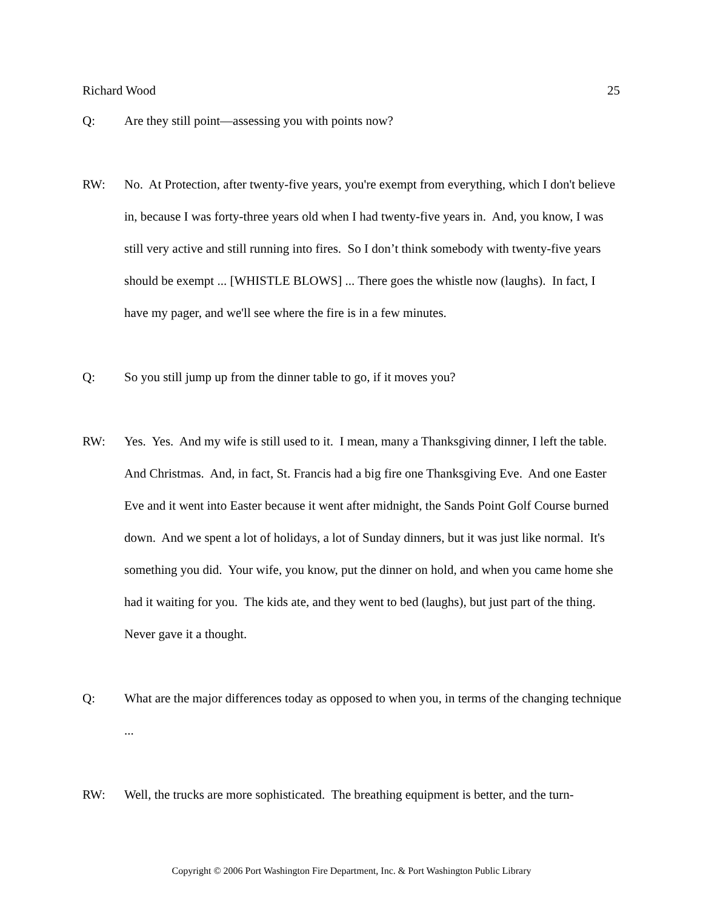Richard Wood 25
Q: Are they still point—assessing you with points now?
RW: No. At Protection, after twenty-five years, you're exempt from everything, which I don't believe in, because I was forty-three years old when I had twenty-five years in. And, you know, I was still very active and still running into fires. So I don’t think somebody with twenty-five years should be exempt ... [WHISTLE BLOWS] ... There goes the whistle now (laughs). In fact, I have my pager, and we'll see where the fire is in a few minutes.
Q: So you still jump up from the dinner table to go, if it moves you?
RW: Yes. Yes. And my wife is still used to it. I mean, many a Thanksgiving dinner, I left the table. And Christmas. And, in fact, St. Francis had a big fire one Thanksgiving Eve. And one Easter Eve and it went into Easter because it went after midnight, the Sands Point Golf Course burned down. And we spent a lot of holidays, a lot of Sunday dinners, but it was just like normal. It's something you did. Your wife, you know, put the dinner on hold, and when you came home she had it waiting for you. The kids ate, and they went to bed (laughs), but just part of the thing. Never gave it a thought.
Q: What are the major differences today as opposed to when you, in terms of the changing technique ...
RW: Well, the trucks are more sophisticated. The breathing equipment is better, and the turn-
Copyright © 2006 Port Washington Fire Department, Inc. & Port Washington Public Library